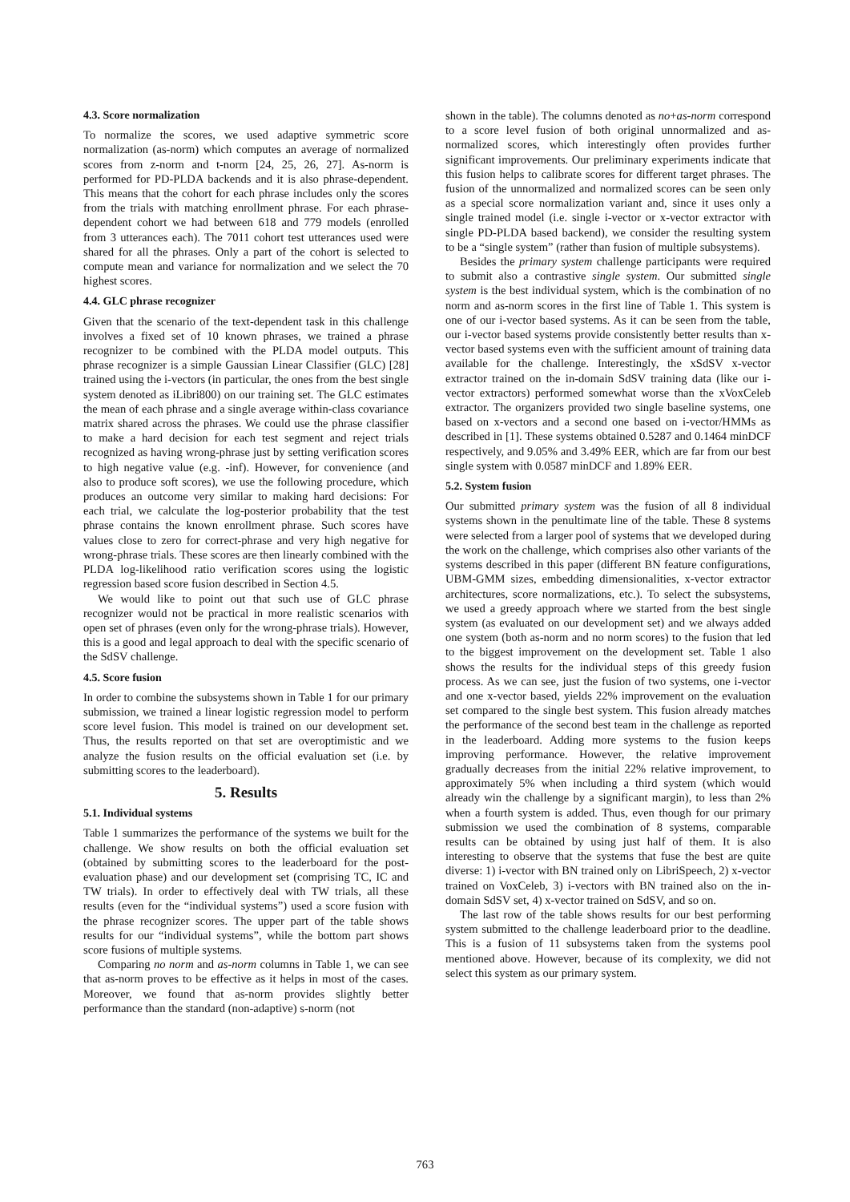4.3. Score normalization
To normalize the scores, we used adaptive symmetric score normalization (as-norm) which computes an average of normalized scores from z-norm and t-norm [24, 25, 26, 27]. As-norm is performed for PD-PLDA backends and it is also phrase-dependent. This means that the cohort for each phrase includes only the scores from the trials with matching enrollment phrase. For each phrase-dependent cohort we had between 618 and 779 models (enrolled from 3 utterances each). The 7011 cohort test utterances used were shared for all the phrases. Only a part of the cohort is selected to compute mean and variance for normalization and we select the 70 highest scores.
4.4. GLC phrase recognizer
Given that the scenario of the text-dependent task in this challenge involves a fixed set of 10 known phrases, we trained a phrase recognizer to be combined with the PLDA model outputs. This phrase recognizer is a simple Gaussian Linear Classifier (GLC) [28] trained using the i-vectors (in particular, the ones from the best single system denoted as iLibri800) on our training set. The GLC estimates the mean of each phrase and a single average within-class covariance matrix shared across the phrases. We could use the phrase classifier to make a hard decision for each test segment and reject trials recognized as having wrong-phrase just by setting verification scores to high negative value (e.g. -inf). However, for convenience (and also to produce soft scores), we use the following procedure, which produces an outcome very similar to making hard decisions: For each trial, we calculate the log-posterior probability that the test phrase contains the known enrollment phrase. Such scores have values close to zero for correct-phrase and very high negative for wrong-phrase trials. These scores are then linearly combined with the PLDA log-likelihood ratio verification scores using the logistic regression based score fusion described in Section 4.5.
We would like to point out that such use of GLC phrase recognizer would not be practical in more realistic scenarios with open set of phrases (even only for the wrong-phrase trials). However, this is a good and legal approach to deal with the specific scenario of the SdSV challenge.
4.5. Score fusion
In order to combine the subsystems shown in Table 1 for our primary submission, we trained a linear logistic regression model to perform score level fusion. This model is trained on our development set. Thus, the results reported on that set are overoptimistic and we analyze the fusion results on the official evaluation set (i.e. by submitting scores to the leaderboard).
5. Results
5.1. Individual systems
Table 1 summarizes the performance of the systems we built for the challenge. We show results on both the official evaluation set (obtained by submitting scores to the leaderboard for the post-evaluation phase) and our development set (comprising TC, IC and TW trials). In order to effectively deal with TW trials, all these results (even for the “individual systems”) used a score fusion with the phrase recognizer scores. The upper part of the table shows results for our “individual systems”, while the bottom part shows score fusions of multiple systems.
Comparing no norm and as-norm columns in Table 1, we can see that as-norm proves to be effective as it helps in most of the cases. Moreover, we found that as-norm provides slightly better performance than the standard (non-adaptive) s-norm (not
shown in the table). The columns denoted as no+as-norm correspond to a score level fusion of both original unnormalized and as-normalized scores, which interestingly often provides further significant improvements. Our preliminary experiments indicate that this fusion helps to calibrate scores for different target phrases. The fusion of the unnormalized and normalized scores can be seen only as a special score normalization variant and, since it uses only a single trained model (i.e. single i-vector or x-vector extractor with single PD-PLDA based backend), we consider the resulting system to be a “single system” (rather than fusion of multiple subsystems).
Besides the primary system challenge participants were required to submit also a contrastive single system. Our submitted single system is the best individual system, which is the combination of no norm and as-norm scores in the first line of Table 1. This system is one of our i-vector based systems. As it can be seen from the table, our i-vector based systems provide consistently better results than x-vector based systems even with the sufficient amount of training data available for the challenge. Interestingly, the xSdSV x-vector extractor trained on the in-domain SdSV training data (like our i-vector extractors) performed somewhat worse than the xVoxCeleb extractor. The organizers provided two single baseline systems, one based on x-vectors and a second one based on i-vector/HMMs as described in [1]. These systems obtained 0.5287 and 0.1464 minDCF respectively, and 9.05% and 3.49% EER, which are far from our best single system with 0.0587 minDCF and 1.89% EER.
5.2. System fusion
Our submitted primary system was the fusion of all 8 individual systems shown in the penultimate line of the table. These 8 systems were selected from a larger pool of systems that we developed during the work on the challenge, which comprises also other variants of the systems described in this paper (different BN feature configurations, UBM-GMM sizes, embedding dimensionalities, x-vector extractor architectures, score normalizations, etc.). To select the subsystems, we used a greedy approach where we started from the best single system (as evaluated on our development set) and we always added one system (both as-norm and no norm scores) to the fusion that led to the biggest improvement on the development set. Table 1 also shows the results for the individual steps of this greedy fusion process. As we can see, just the fusion of two systems, one i-vector and one x-vector based, yields 22% improvement on the evaluation set compared to the single best system. This fusion already matches the performance of the second best team in the challenge as reported in the leaderboard. Adding more systems to the fusion keeps improving performance. However, the relative improvement gradually decreases from the initial 22% relative improvement, to approximately 5% when including a third system (which would already win the challenge by a significant margin), to less than 2% when a fourth system is added. Thus, even though for our primary submission we used the combination of 8 systems, comparable results can be obtained by using just half of them. It is also interesting to observe that the systems that fuse the best are quite diverse: 1) i-vector with BN trained only on LibriSpeech, 2) x-vector trained on VoxCeleb, 3) i-vectors with BN trained also on the in-domain SdSV set, 4) x-vector trained on SdSV, and so on.
The last row of the table shows results for our best performing system submitted to the challenge leaderboard prior to the deadline. This is a fusion of 11 subsystems taken from the systems pool mentioned above. However, because of its complexity, we did not select this system as our primary system.
763